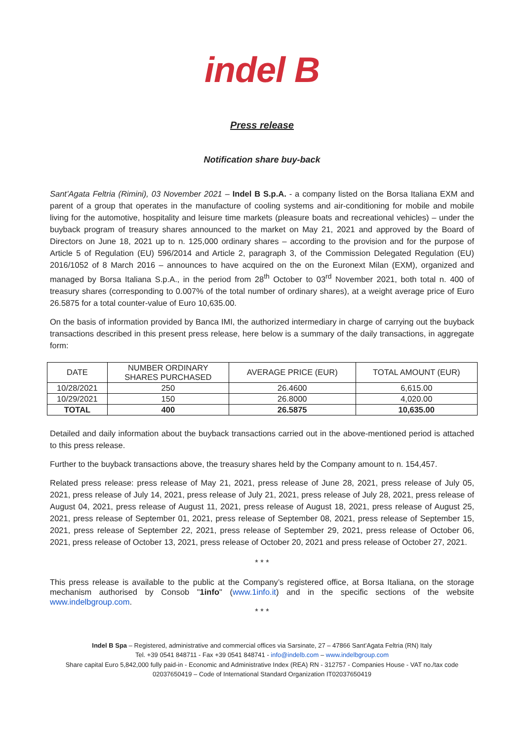indel B
Press release
Notification share buy-back
Sant’Agata Feltria (Rimini), 03 November 2021 – Indel B S.p.A. - a company listed on the Borsa Italiana EXM and parent of a group that operates in the manufacture of cooling systems and air-conditioning for mobile and mobile living for the automotive, hospitality and leisure time markets (pleasure boats and recreational vehicles) – under the buyback program of treasury shares announced to the market on May 21, 2021 and approved by the Board of Directors on June 18, 2021 up to n. 125,000 ordinary shares – according to the provision and for the purpose of Article 5 of Regulation (EU) 596/2014 and Article 2, paragraph 3, of the Commission Delegated Regulation (EU) 2016/1052 of 8 March 2016 – announces to have acquired on the on the Euronext Milan (EXM), organized and managed by Borsa Italiana S.p.A., in the period from 28<sup>th</sup> October to 03<sup>rd</sup> November 2021, both total n. 400 of treasury shares (corresponding to 0.007% of the total number of ordinary shares), at a weight average price of Euro 26.5875 for a total counter-value of Euro 10,635.00.
On the basis of information provided by Banca IMI, the authorized intermediary in charge of carrying out the buyback transactions described in this present press release, here below is a summary of the daily transactions, in aggregate form:
| DATE | NUMBER ORDINARY SHARES PURCHASED | AVERAGE PRICE (EUR) | TOTAL AMOUNT (EUR) |
| --- | --- | --- | --- |
| 10/28/2021 | 250 | 26.4600 | 6,615.00 |
| 10/29/2021 | 150 | 26.8000 | 4,020.00 |
| TOTAL | 400 | 26.5875 | 10,635.00 |
Detailed and daily information about the buyback transactions carried out in the above-mentioned period is attached to this press release.
Further to the buyback transactions above, the treasury shares held by the Company amount to n. 154,457.
Related press release: press release of May 21, 2021, press release of June 28, 2021, press release of July 05, 2021, press release of July 14, 2021, press release of July 21, 2021, press release of July 28, 2021, press release of August 04, 2021, press release of August 11, 2021, press release of August 18, 2021, press release of August 25, 2021, press release of September 01, 2021, press release of September 08, 2021, press release of September 15, 2021, press release of September 22, 2021, press release of September 29, 2021, press release of October 06, 2021, press release of October 13, 2021, press release of October 20, 2021 and press release of October 27, 2021.
* * *
This press release is available to the public at the Company’s registered office, at Borsa Italiana, on the storage mechanism authorised by Consob "1info" (www.1info.it) and in the specific sections of the website www.indelbgroup.com.
* * *
Indel B Spa – Registered, administrative and commercial offices via Sarsinate, 27 – 47866 Sant’Agata Feltria (RN) Italy
Tel. +39 0541 848711 - Fax +39 0541 848741 - info@indelb.com – www.indelbgroup.com
Share capital Euro 5,842,000 fully paid-in - Economic and Administrative Index (REA) RN - 312757 - Companies House - VAT no./tax code 02037650419 – Code of International Standard Organization IT02037650419